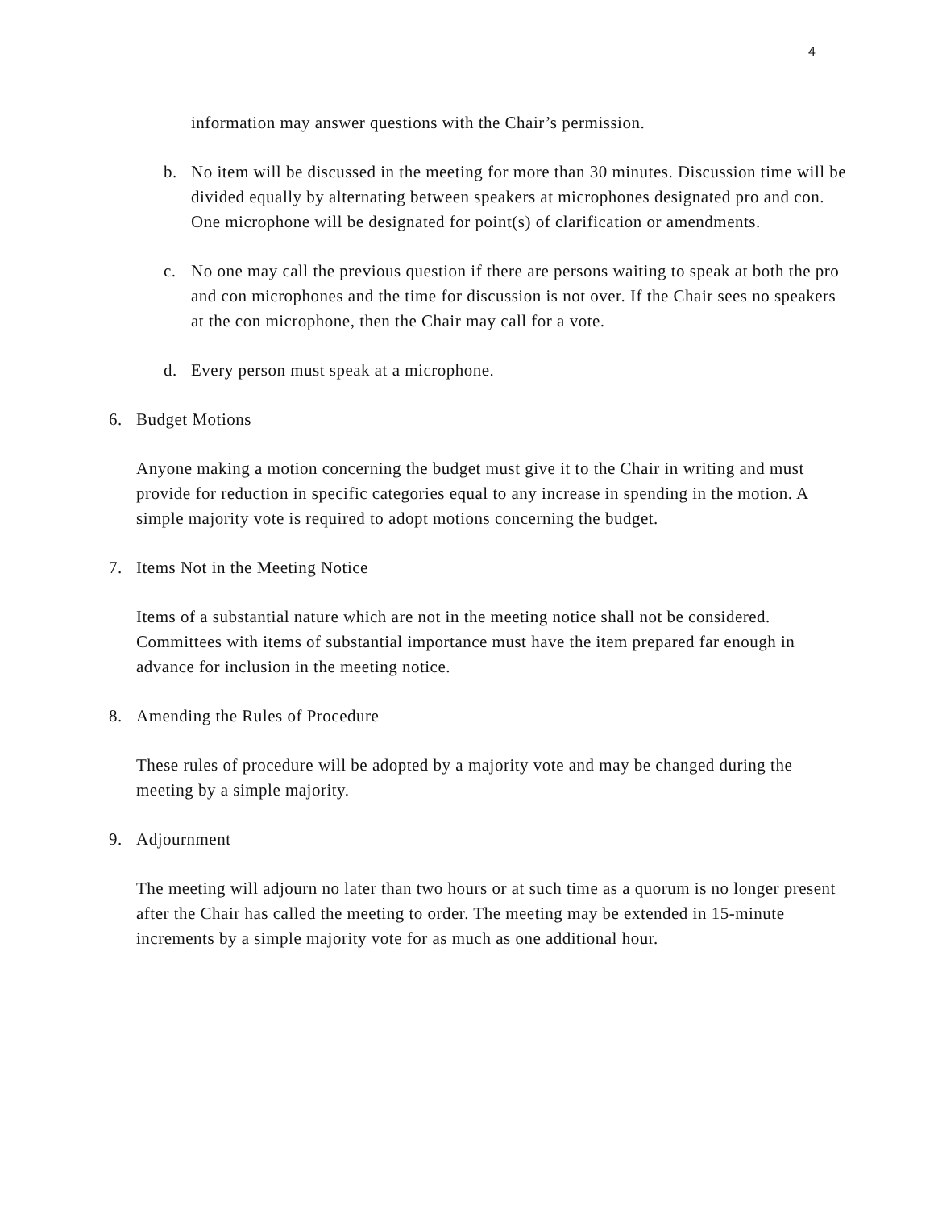4
information may answer questions with the Chair’s permission.
b. No item will be discussed in the meeting for more than 30 minutes. Discussion time will be divided equally by alternating between speakers at microphones designated pro and con. One microphone will be designated for point(s) of clarification or amendments.
c. No one may call the previous question if there are persons waiting to speak at both the pro and con microphones and the time for discussion is not over. If the Chair sees no speakers at the con microphone, then the Chair may call for a vote.
d. Every person must speak at a microphone.
6. Budget Motions
Anyone making a motion concerning the budget must give it to the Chair in writing and must provide for reduction in specific categories equal to any increase in spending in the motion. A simple majority vote is required to adopt motions concerning the budget.
7. Items Not in the Meeting Notice
Items of a substantial nature which are not in the meeting notice shall not be considered. Committees with items of substantial importance must have the item prepared far enough in advance for inclusion in the meeting notice.
8. Amending the Rules of Procedure
These rules of procedure will be adopted by a majority vote and may be changed during the meeting by a simple majority.
9. Adjournment
The meeting will adjourn no later than two hours or at such time as a quorum is no longer present after the Chair has called the meeting to order. The meeting may be extended in 15-minute increments by a simple majority vote for as much as one additional hour.